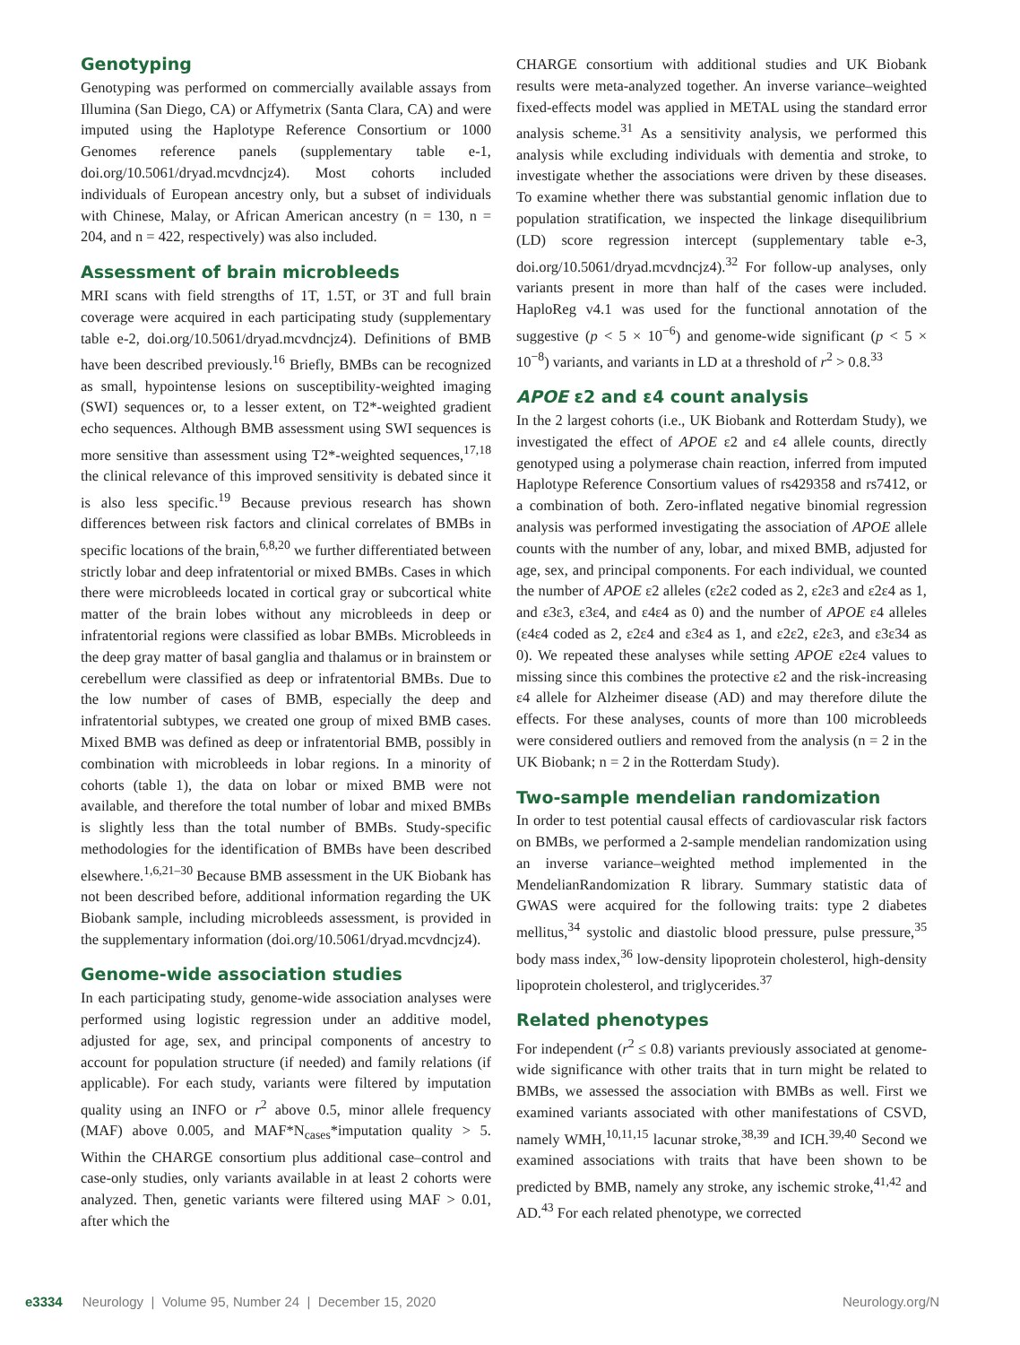Genotyping
Genotyping was performed on commercially available assays from Illumina (San Diego, CA) or Affymetrix (Santa Clara, CA) and were imputed using the Haplotype Reference Consortium or 1000 Genomes reference panels (supplementary table e-1, doi.org/10.5061/dryad.mcvdncjz4). Most cohorts included individuals of European ancestry only, but a subset of individuals with Chinese, Malay, or African American ancestry (n = 130, n = 204, and n = 422, respectively) was also included.
Assessment of brain microbleeds
MRI scans with field strengths of 1T, 1.5T, or 3T and full brain coverage were acquired in each participating study (supplementary table e-2, doi.org/10.5061/dryad.mcvdncjz4). Definitions of BMB have been described previously.<sup>16</sup> Briefly, BMBs can be recognized as small, hypointense lesions on susceptibility-weighted imaging (SWI) sequences or, to a lesser extent, on T2*-weighted gradient echo sequences. Although BMB assessment using SWI sequences is more sensitive than assessment using T2*-weighted sequences,<sup>17,18</sup> the clinical relevance of this improved sensitivity is debated since it is also less specific.<sup>19</sup> Because previous research has shown differences between risk factors and clinical correlates of BMBs in specific locations of the brain,<sup>6,8,20</sup> we further differentiated between strictly lobar and deep infratentorial or mixed BMBs. Cases in which there were microbleeds located in cortical gray or subcortical white matter of the brain lobes without any microbleeds in deep or infratentorial regions were classified as lobar BMBs. Microbleeds in the deep gray matter of basal ganglia and thalamus or in brainstem or cerebellum were classified as deep or infratentorial BMBs. Due to the low number of cases of BMB, especially the deep and infratentorial subtypes, we created one group of mixed BMB cases. Mixed BMB was defined as deep or infratentorial BMB, possibly in combination with microbleeds in lobar regions. In a minority of cohorts (table 1), the data on lobar or mixed BMB were not available, and therefore the total number of lobar and mixed BMBs is slightly less than the total number of BMBs. Study-specific methodologies for the identification of BMBs have been described elsewhere.<sup>1,6,21–30</sup> Because BMB assessment in the UK Biobank has not been described before, additional information regarding the UK Biobank sample, including microbleeds assessment, is provided in the supplementary information (doi.org/10.5061/dryad.mcvdncjz4).
Genome-wide association studies
In each participating study, genome-wide association analyses were performed using logistic regression under an additive model, adjusted for age, sex, and principal components of ancestry to account for population structure (if needed) and family relations (if applicable). For each study, variants were filtered by imputation quality using an INFO or r<sup>2</sup> above 0.5, minor allele frequency (MAF) above 0.005, and MAF*N<sub>cases</sub>*imputation quality > 5. Within the CHARGE consortium plus additional case–control and case-only studies, only variants available in at least 2 cohorts were analyzed. Then, genetic variants were filtered using MAF > 0.01, after which the
CHARGE consortium with additional studies and UK Biobank results were meta-analyzed together. An inverse variance–weighted fixed-effects model was applied in METAL using the standard error analysis scheme.<sup>31</sup> As a sensitivity analysis, we performed this analysis while excluding individuals with dementia and stroke, to investigate whether the associations were driven by these diseases. To examine whether there was substantial genomic inflation due to population stratification, we inspected the linkage disequilibrium (LD) score regression intercept (supplementary table e-3, doi.org/10.5061/dryad.mcvdncjz4).<sup>32</sup> For follow-up analyses, only variants present in more than half of the cases were included. HaploReg v4.1 was used for the functional annotation of the suggestive (p < 5 × 10<sup>−6</sup>) and genome-wide significant (p < 5 × 10<sup>−8</sup>) variants, and variants in LD at a threshold of r<sup>2</sup> > 0.8.<sup>33</sup>
APOE ε2 and ε4 count analysis
In the 2 largest cohorts (i.e., UK Biobank and Rotterdam Study), we investigated the effect of APOE ε2 and ε4 allele counts, directly genotyped using a polymerase chain reaction, inferred from imputed Haplotype Reference Consortium values of rs429358 and rs7412, or a combination of both. Zero-inflated negative binomial regression analysis was performed investigating the association of APOE allele counts with the number of any, lobar, and mixed BMB, adjusted for age, sex, and principal components. For each individual, we counted the number of APOE ε2 alleles (ε2ε2 coded as 2, ε2ε3 and ε2ε4 as 1, and ε3ε3, ε3ε4, and ε4ε4 as 0) and the number of APOE ε4 alleles (ε4ε4 coded as 2, ε2ε4 and ε3ε4 as 1, and ε2ε2, ε2ε3, and ε3ε34 as 0). We repeated these analyses while setting APOE ε2ε4 values to missing since this combines the protective ε2 and the risk-increasing ε4 allele for Alzheimer disease (AD) and may therefore dilute the effects. For these analyses, counts of more than 100 microbleeds were considered outliers and removed from the analysis (n = 2 in the UK Biobank; n = 2 in the Rotterdam Study).
Two-sample mendelian randomization
In order to test potential causal effects of cardiovascular risk factors on BMBs, we performed a 2-sample mendelian randomization using an inverse variance–weighted method implemented in the MendelianRandomization R library. Summary statistic data of GWAS were acquired for the following traits: type 2 diabetes mellitus,<sup>34</sup> systolic and diastolic blood pressure, pulse pressure,<sup>35</sup> body mass index,<sup>36</sup> low-density lipoprotein cholesterol, high-density lipoprotein cholesterol, and triglycerides.<sup>37</sup>
Related phenotypes
For independent (r<sup>2</sup> ≤ 0.8) variants previously associated at genome-wide significance with other traits that in turn might be related to BMBs, we assessed the association with BMBs as well. First we examined variants associated with other manifestations of CSVD, namely WMH,<sup>10,11,15</sup> lacunar stroke,<sup>38,39</sup> and ICH.<sup>39,40</sup> Second we examined associations with traits that have been shown to be predicted by BMB, namely any stroke, any ischemic stroke,<sup>41,42</sup> and AD.<sup>43</sup> For each related phenotype, we corrected
e3334 Neurology | Volume 95, Number 24 | December 15, 2020 Neurology.org/N